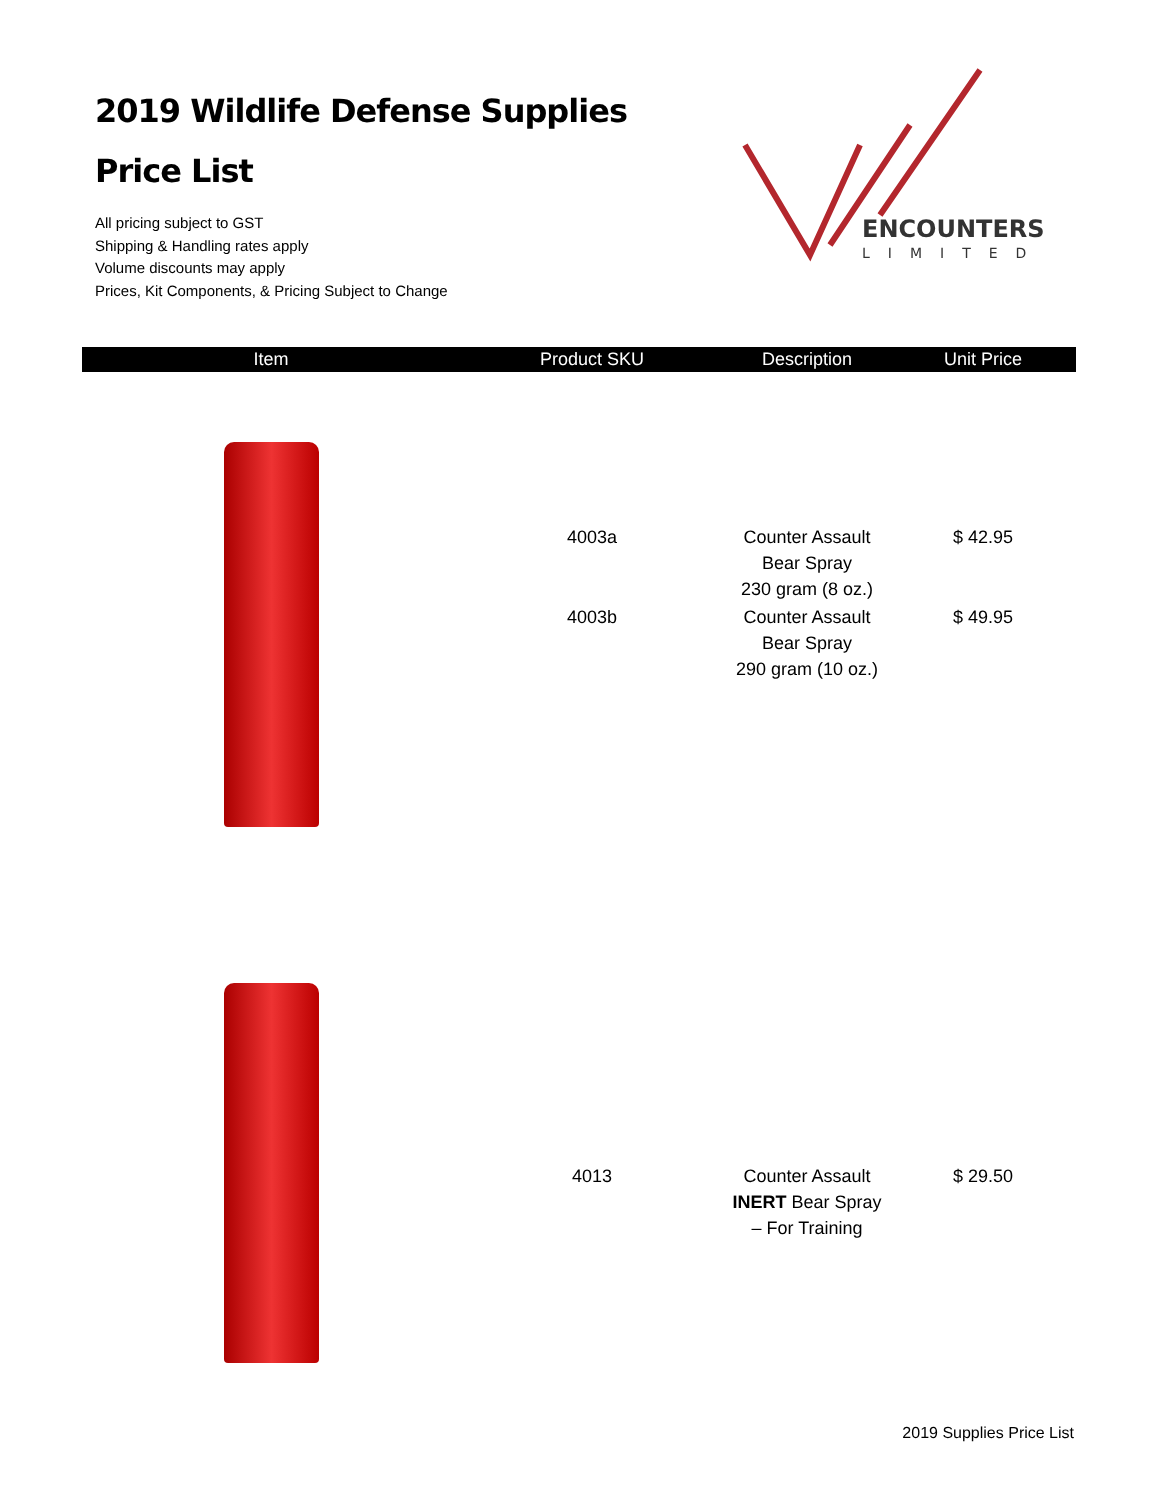2019 Wildlife Defense Supplies
Price List
All pricing subject to GST
Shipping & Handling rates apply
Volume discounts may apply
Prices, Kit Components, & Pricing Subject to Change
ENCOUNTERS
LIMITED
| Item | Product SKU | Description | Unit Price |
| --- | --- | --- | --- |
| | 4003a | Counter Assault Bear Spray 230 gram (8 oz.) | $ 42.95 |
| | 4003b | Counter Assault Bear Spray 290 gram (10 oz.) | $ 49.95 |
| | 4013 | Counter Assault INERT Bear Spray – For Training | $ 29.50 |
2019 Supplies Price List